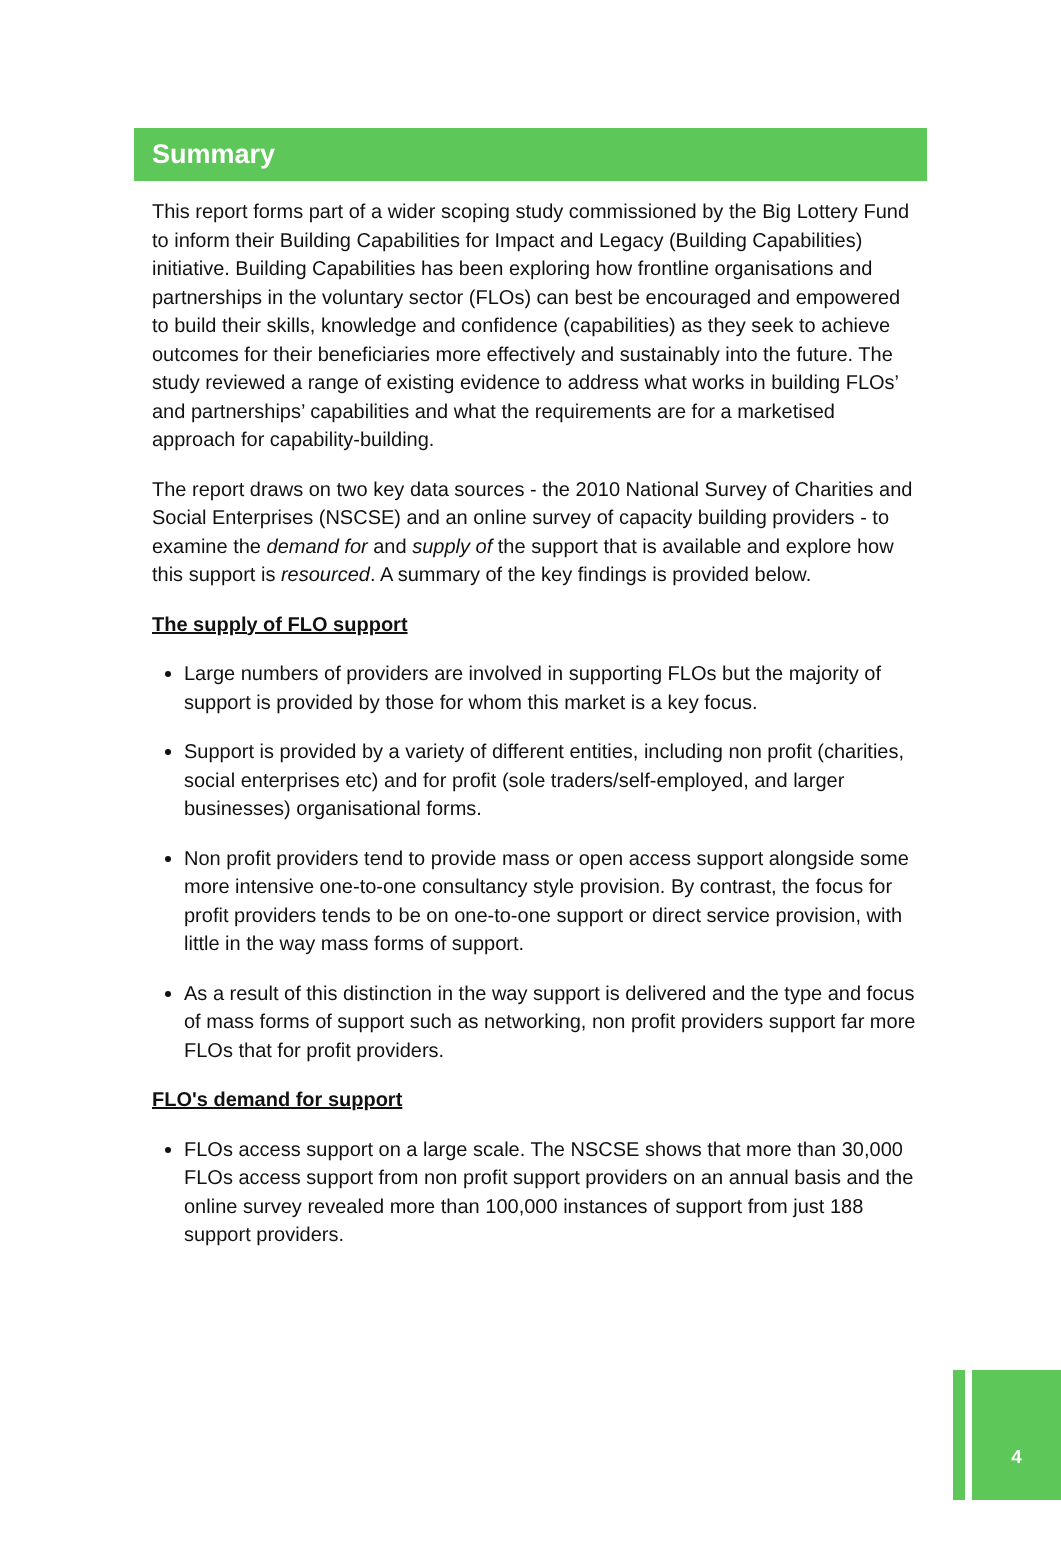Summary
This report forms part of a wider scoping study commissioned by the Big Lottery Fund to inform their Building Capabilities for Impact and Legacy (Building Capabilities) initiative. Building Capabilities has been exploring how frontline organisations and partnerships in the voluntary sector (FLOs) can best be encouraged and empowered to build their skills, knowledge and confidence (capabilities) as they seek to achieve outcomes for their beneficiaries more effectively and sustainably into the future. The study reviewed a range of existing evidence to address what works in building FLOs’ and partnerships’ capabilities and what the requirements are for a marketised approach for capability-building.
The report draws on two key data sources - the 2010 National Survey of Charities and Social Enterprises (NSCSE) and an online survey of capacity building providers - to examine the demand for and supply of the support that is available and explore how this support is resourced. A summary of the key findings is provided below.
The supply of FLO support
Large numbers of providers are involved in supporting FLOs but the majority of support is provided by those for whom this market is a key focus.
Support is provided by a variety of different entities, including non profit (charities, social enterprises etc) and for profit (sole traders/self-employed, and larger businesses) organisational forms.
Non profit providers tend to provide mass or open access support alongside some more intensive one-to-one consultancy style provision. By contrast, the focus for profit providers tends to be on one-to-one support or direct service provision, with little in the way mass forms of support.
As a result of this distinction in the way support is delivered and the type and focus of mass forms of support such as networking, non profit providers support far more FLOs that for profit providers.
FLO's demand for support
FLOs access support on a large scale. The NSCSE shows that more than 30,000 FLOs access support from non profit support providers on an annual basis and the online survey revealed more than 100,000 instances of support from just 188 support providers.
4